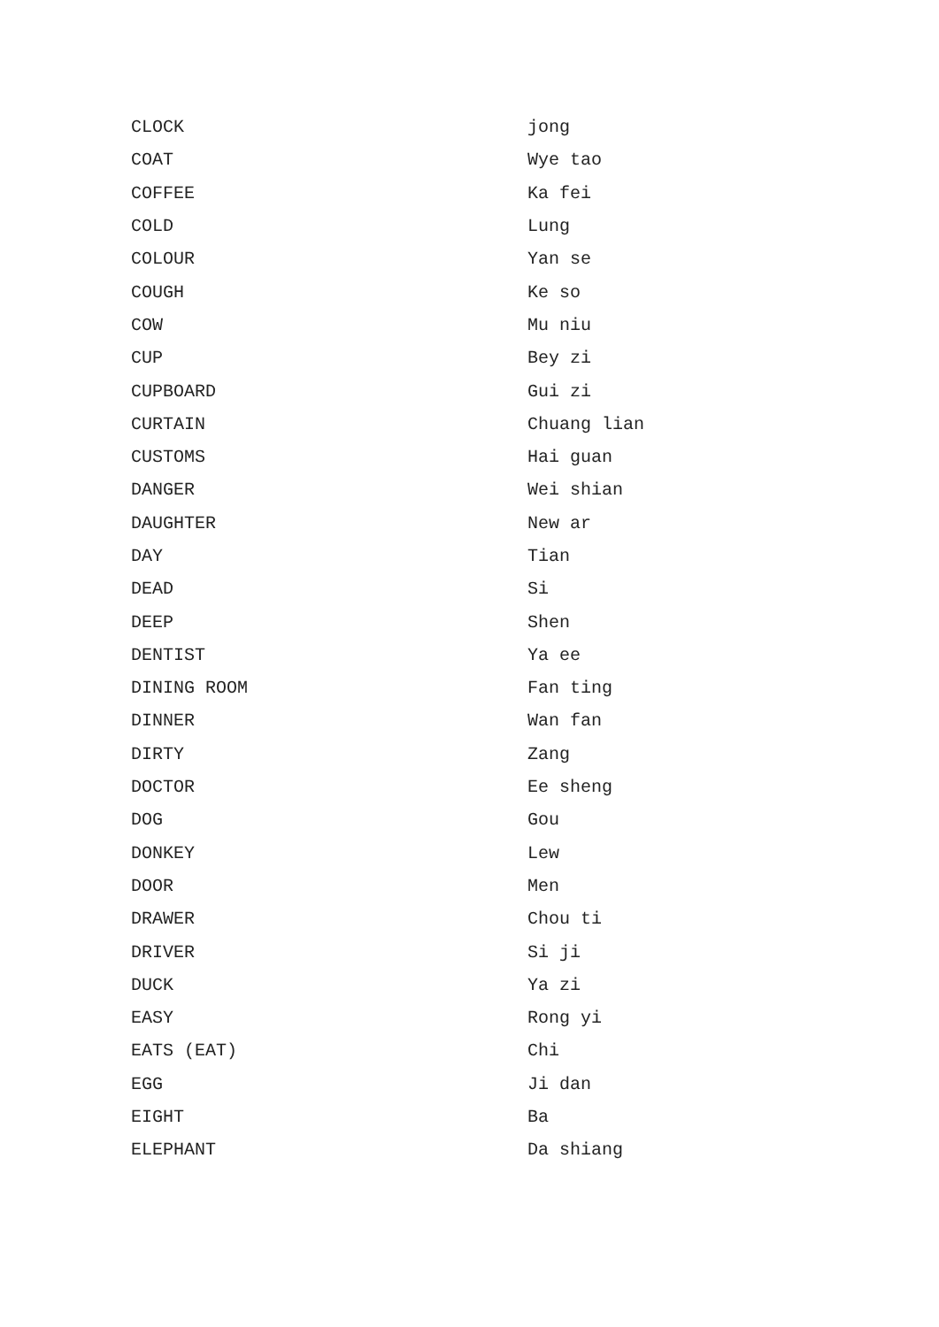| CLOCK | jong |
| COAT | Wye tao |
| COFFEE | Ka fei |
| COLD | Lung |
| COLOUR | Yan se |
| COUGH | Ke so |
| COW | Mu niu |
| CUP | Bey zi |
| CUPBOARD | Gui zi |
| CURTAIN | Chuang lian |
| CUSTOMS | Hai guan |
| DANGER | Wei shian |
| DAUGHTER | New ar |
| DAY | Tian |
| DEAD | Si |
| DEEP | Shen |
| DENTIST | Ya ee |
| DINING ROOM | Fan ting |
| DINNER | Wan fan |
| DIRTY | Zang |
| DOCTOR | Ee sheng |
| DOG | Gou |
| DONKEY | Lew |
| DOOR | Men |
| DRAWER | Chou ti |
| DRIVER | Si ji |
| DUCK | Ya zi |
| EASY | Rong yi |
| EATS (EAT) | Chi |
| EGG | Ji dan |
| EIGHT | Ba |
| ELEPHANT | Da shiang |